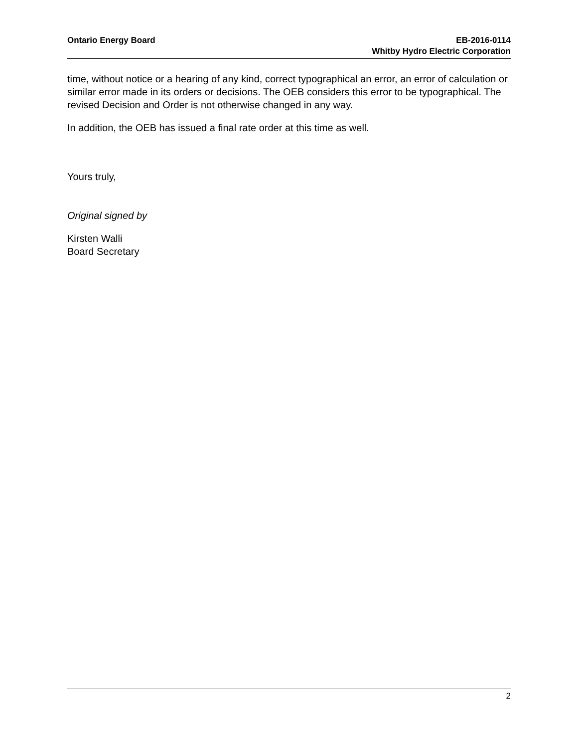Ontario Energy Board EB-2016-0114
Whitby Hydro Electric Corporation
time, without notice or a hearing of any kind, correct typographical an error, an error of calculation or similar error made in its orders or decisions. The OEB considers this error to be typographical. The revised Decision and Order is not otherwise changed in any way.
In addition, the OEB has issued a final rate order at this time as well.
Yours truly,
Original signed by
Kirsten Walli
Board Secretary
2